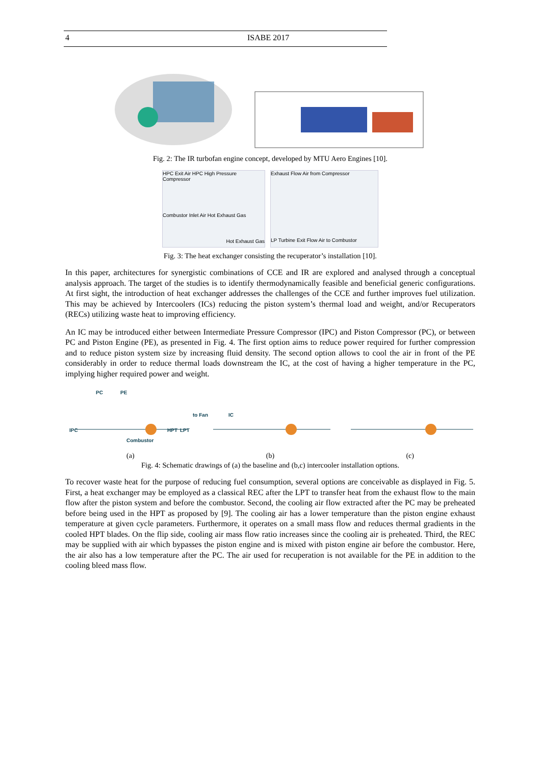4 ISABE 2017
Fig. 2: The IR turbofan engine concept, developed by MTU Aero Engines [10].
HPC Exit Air HPC High Pressure Compressor
Combustor Inlet Air Hot Exhaust Gas
Hot Exhaust Gas
Exhaust Flow Air from Compressor
LP Turbine Exit Flow Air to Combustor
Fig. 3: The heat exchanger consisting the recuperator’s installation [10].
In this paper, architectures for synergistic combinations of CCE and IR are explored and analysed through a conceptual analysis approach. The target of the studies is to identify thermodynamically feasible and beneficial generic configurations. At first sight, the introduction of heat exchanger addresses the challenges of the CCE and further improves fuel utilization. This may be achieved by Intercoolers (ICs) reducing the piston system’s thermal load and weight, and/or Recuperators (RECs) utilizing waste heat to improving efficiency.
An IC may be introduced either between Intermediate Pressure Compressor (IPC) and Piston Compressor (PC), or between PC and Piston Engine (PE), as presented in Fig. 4. The first option aims to reduce power required for further compression and to reduce piston system size by increasing fluid density. The second option allows to cool the air in front of the PE considerably in order to reduce thermal loads downstream the IC, at the cost of having a higher temperature in the PC, implying higher required power and weight.
PC
PE
Combustor
IC
IPC
HPT
LPT
to Fan
(a) (b) (c)
Fig. 4: Schematic drawings of (a) the baseline and (b,c) intercooler installation options.
To recover waste heat for the purpose of reducing fuel consumption, several options are conceivable as displayed in Fig. 5. First, a heat exchanger may be employed as a classical REC after the LPT to transfer heat from the exhaust flow to the main flow after the piston system and before the combustor. Second, the cooling air flow extracted after the PC may be preheated before being used in the HPT as proposed by [9]. The cooling air has a lower temperature than the piston engine exhaust temperature at given cycle parameters. Furthermore, it operates on a small mass flow and reduces thermal gradients in the cooled HPT blades. On the flip side, cooling air mass flow ratio increases since the cooling air is preheated. Third, the REC may be supplied with air which bypasses the piston engine and is mixed with piston engine air before the combustor. Here, the air also has a low temperature after the PC. The air used for recuperation is not available for the PE in addition to the cooling bleed mass flow.